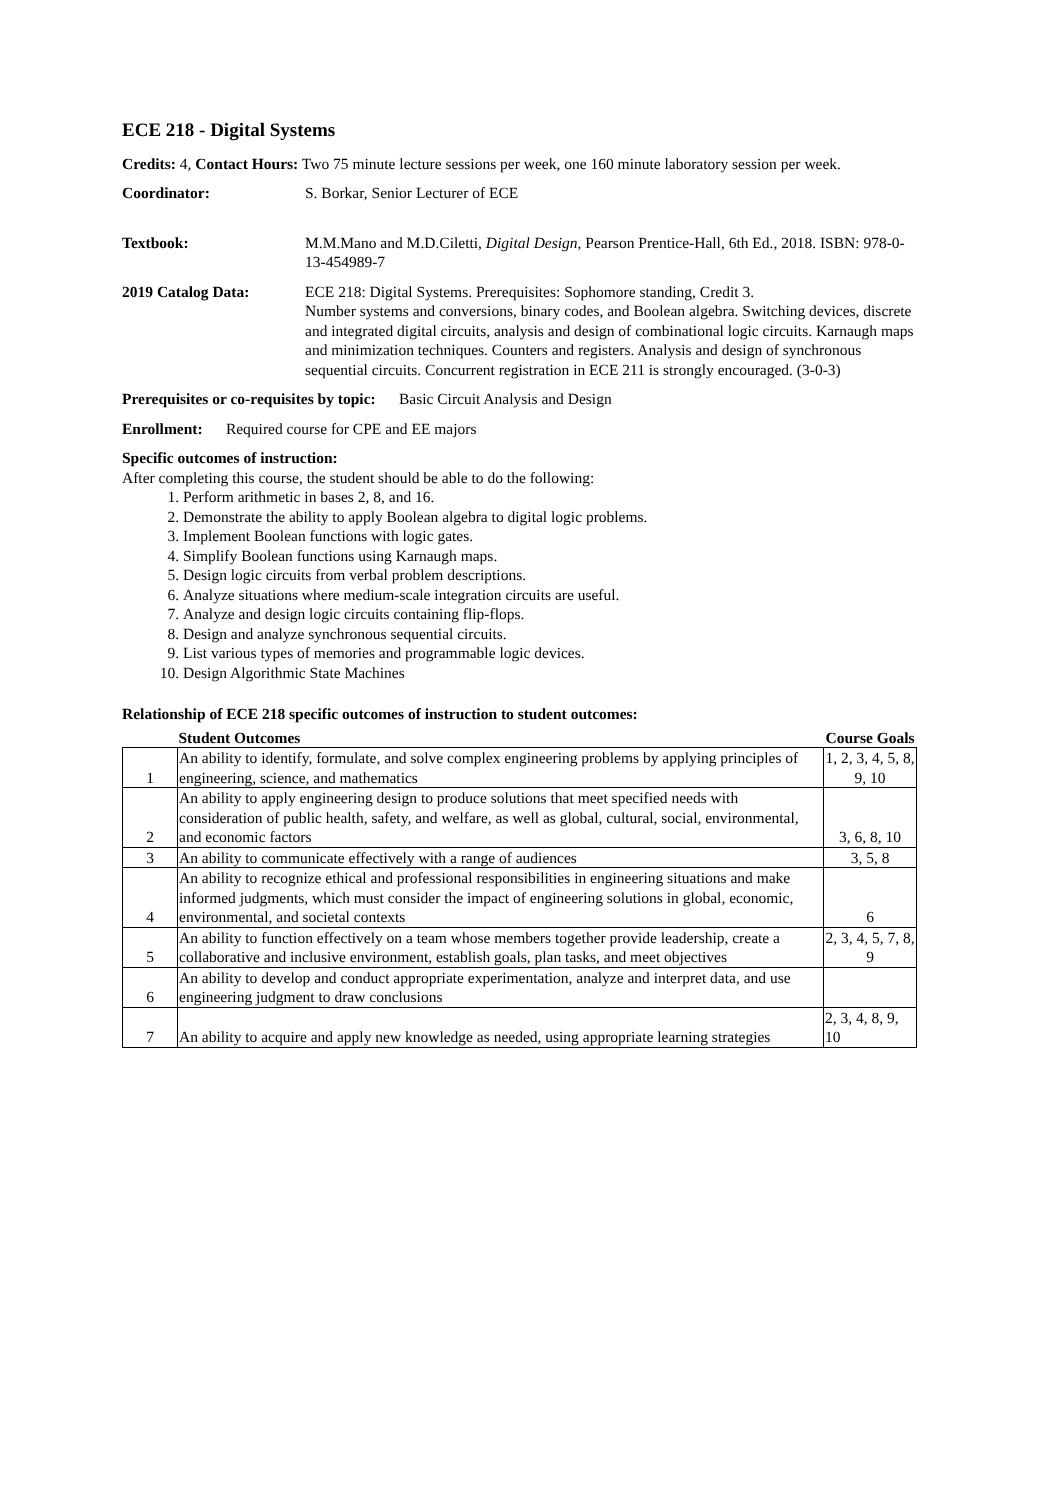ECE 218 - Digital Systems
Credits: 4, Contact Hours: Two 75 minute lecture sessions per week, one 160 minute laboratory session per week.
Coordinator: S. Borkar, Senior Lecturer of ECE
Textbook: M.M.Mano and M.D.Ciletti, Digital Design, Pearson Prentice-Hall, 6th Ed., 2018. ISBN: 978-0-13-454989-7
2019 Catalog Data: ECE 218: Digital Systems. Prerequisites: Sophomore standing, Credit 3.
Number systems and conversions, binary codes, and Boolean algebra. Switching devices, discrete and integrated digital circuits, analysis and design of combinational logic circuits. Karnaugh maps and minimization techniques. Counters and registers. Analysis and design of synchronous sequential circuits. Concurrent registration in ECE 211 is strongly encouraged. (3-0-3)
Prerequisites or co-requisites by topic: Basic Circuit Analysis and Design
Enrollment: Required course for CPE and EE majors
Specific outcomes of instruction:
After completing this course, the student should be able to do the following:
1. Perform arithmetic in bases 2, 8, and 16.
2. Demonstrate the ability to apply Boolean algebra to digital logic problems.
3. Implement Boolean functions with logic gates.
4. Simplify Boolean functions using Karnaugh maps.
5. Design logic circuits from verbal problem descriptions.
6. Analyze situations where medium-scale integration circuits are useful.
7. Analyze and design logic circuits containing flip-flops.
8. Design and analyze synchronous sequential circuits.
9. List various types of memories and programmable logic devices.
10. Design Algorithmic State Machines
Relationship of ECE 218 specific outcomes of instruction to student outcomes:
| | Student Outcomes | Course Goals |
| --- | --- | --- |
| 1 | An ability to identify, formulate, and solve complex engineering problems by applying principles of engineering, science, and mathematics | 1, 2, 3, 4, 5, 8, 9, 10 |
| 2 | An ability to apply engineering design to produce solutions that meet specified needs with consideration of public health, safety, and welfare, as well as global, cultural, social, environmental, and economic factors | 3, 6, 8, 10 |
| 3 | An ability to communicate effectively with a range of audiences | 3, 5, 8 |
| 4 | An ability to recognize ethical and professional responsibilities in engineering situations and make informed judgments, which must consider the impact of engineering solutions in global, economic, environmental, and societal contexts | 6 |
| 5 | An ability to function effectively on a team whose members together provide leadership, create a collaborative and inclusive environment, establish goals, plan tasks, and meet objectives | 2, 3, 4, 5, 7, 8, 9 |
| 6 | An ability to develop and conduct appropriate experimentation, analyze and interpret data, and use engineering judgment to draw conclusions | |
| 7 | An ability to acquire and apply new knowledge as needed, using appropriate learning strategies | 2, 3, 4, 8, 9, 10 |